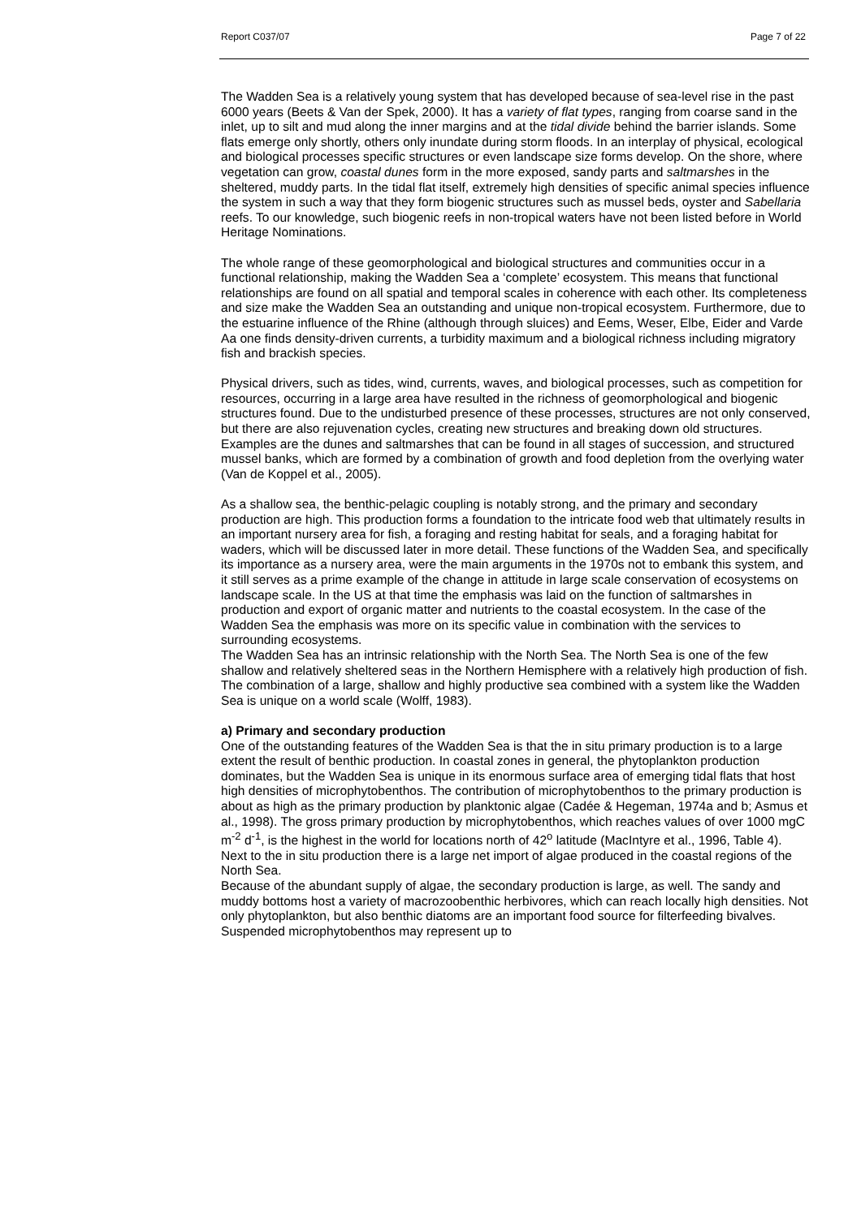Report C037/07 Page 7 of 22
The Wadden Sea is a relatively young system that has developed because of sea-level rise in the past 6000 years (Beets & Van der Spek, 2000). It has a variety of flat types, ranging from coarse sand in the inlet, up to silt and mud along the inner margins and at the tidal divide behind the barrier islands. Some flats emerge only shortly, others only inundate during storm floods. In an interplay of physical, ecological and biological processes specific structures or even landscape size forms develop. On the shore, where vegetation can grow, coastal dunes form in the more exposed, sandy parts and saltmarshes in the sheltered, muddy parts. In the tidal flat itself, extremely high densities of specific animal species influence the system in such a way that they form biogenic structures such as mussel beds, oyster and Sabellaria reefs. To our knowledge, such biogenic reefs in non-tropical waters have not been listed before in World Heritage Nominations.
The whole range of these geomorphological and biological structures and communities occur in a functional relationship, making the Wadden Sea a ‘complete’ ecosystem. This means that functional relationships are found on all spatial and temporal scales in coherence with each other. Its completeness and size make the Wadden Sea an outstanding and unique non-tropical ecosystem. Furthermore, due to the estuarine influence of the Rhine (although through sluices) and Eems, Weser, Elbe, Eider and Varde Aa one finds density-driven currents, a turbidity maximum and a biological richness including migratory fish and brackish species.
Physical drivers, such as tides, wind, currents, waves, and biological processes, such as competition for resources, occurring in a large area have resulted in the richness of geomorphological and biogenic structures found. Due to the undisturbed presence of these processes, structures are not only conserved, but there are also rejuvenation cycles, creating new structures and breaking down old structures. Examples are the dunes and saltmarshes that can be found in all stages of succession, and structured mussel banks, which are formed by a combination of growth and food depletion from the overlying water (Van de Koppel et al., 2005).
As a shallow sea, the benthic-pelagic coupling is notably strong, and the primary and secondary production are high. This production forms a foundation to the intricate food web that ultimately results in an important nursery area for fish, a foraging and resting habitat for seals, and a foraging habitat for waders, which will be discussed later in more detail. These functions of the Wadden Sea, and specifically its importance as a nursery area, were the main arguments in the 1970s not to embank this system, and it still serves as a prime example of the change in attitude in large scale conservation of ecosystems on landscape scale. In the US at that time the emphasis was laid on the function of saltmarshes in production and export of organic matter and nutrients to the coastal ecosystem. In the case of the Wadden Sea the emphasis was more on its specific value in combination with the services to surrounding ecosystems.
The Wadden Sea has an intrinsic relationship with the North Sea. The North Sea is one of the few shallow and relatively sheltered seas in the Northern Hemisphere with a relatively high production of fish. The combination of a large, shallow and highly productive sea combined with a system like the Wadden Sea is unique on a world scale (Wolff, 1983).
a) Primary and secondary production
One of the outstanding features of the Wadden Sea is that the in situ primary production is to a large extent the result of benthic production. In coastal zones in general, the phytoplankton production dominates, but the Wadden Sea is unique in its enormous surface area of emerging tidal flats that host high densities of microphytobenthos. The contribution of microphytobenthos to the primary production is about as high as the primary production by planktonic algae (Cadée & Hegeman, 1974a and b; Asmus et al., 1998). The gross primary production by microphytobenthos, which reaches values of over 1000 mgC m<sup>-2</sup> d<sup>-1</sup>, is the highest in the world for locations north of 42<sup>o</sup> latitude (MacIntyre et al., 1996, Table 4). Next to the in situ production there is a large net import of algae produced in the coastal regions of the North Sea.
Because of the abundant supply of algae, the secondary production is large, as well. The sandy and muddy bottoms host a variety of macrozoobenthic herbivores, which can reach locally high densities. Not only phytoplankton, but also benthic diatoms are an important food source for filterfeeding bivalves. Suspended microphytobenthos may represent up to